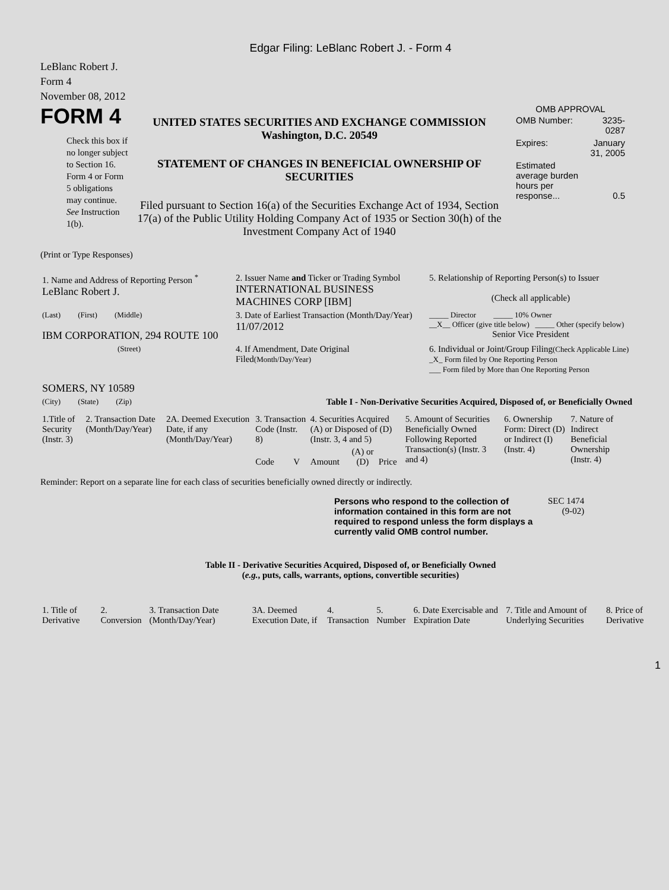Edgar Filing: LeBlanc Robert J. - Form 4
LeBlanc Robert J.
Form 4
November 08, 2012
FORM 4
Check this box if no longer subject to Section 16. Form 4 or Form 5 obligations may continue. See Instruction 1(b).
UNITED STATES SECURITIES AND EXCHANGE COMMISSION
Washington, D.C. 20549
STATEMENT OF CHANGES IN BENEFICIAL OWNERSHIP OF SECURITIES
Filed pursuant to Section 16(a) of the Securities Exchange Act of 1934, Section 17(a) of the Public Utility Holding Company Act of 1935 or Section 30(h) of the Investment Company Act of 1940
OMB APPROVAL
| OMB Number: | 3235-0287 |
| Expires: | January 31, 2005 |
| Estimated average burden hours per response... | 0.5 |
(Print or Type Responses)
| 1. Name and Address of Reporting Person <sup>*</sup> LeBlanc Robert J. | 2. Issuer Name and Ticker or Trading Symbol INTERNATIONAL BUSINESS MACHINES CORP [IBM] | 5. Relationship of Reporting Person(s) to Issuer (Check all applicable) |
| (Last) (First) (Middle) IBM CORPORATION, 294 ROUTE 100 | 3. Date of Earliest Transaction (Month/Day/Year) 11/07/2012 | _____ Director _____ 10% Owner __X__ Officer (give title below) _____ Other (specify below) Senior Vice President |
| (Street) SOMERS, NY 10589 | 4. If Amendment, Date Original Filed (Month/Day/Year) | 6. Individual or Joint/Group Filing (Check Applicable Line) _X_ Form filed by One Reporting Person ___ Form filed by More than One Reporting Person |
| (City) (State) (Zip) | Table I - Non-Derivative Securities Acquired, Disposed of, or Beneficially Owned | |
| 1.Title of Security (Instr. 3) | 2. Transaction Date (Month/Day/Year) | 2A. Deemed Execution Date, if any (Month/Day/Year) | 3. Transaction Code (Instr. 8) | | 4. Securities Acquired (A) or Disposed of (D) (Instr. 3, 4 and 5) | | | 5. Amount of Securities Beneficially Owned Following Reported Transaction(s) (Instr. 3 and 4) | 6. Ownership Form: Direct (D) or Indirect (I) (Instr. 4) | 7. Nature of Indirect Beneficial Ownership (Instr. 4) |
| --- | --- | --- | --- | --- | --- | --- | --- | --- | --- | --- |
| | | | Code | V | Amount | (A) or (D) | Price | | | |
Reminder: Report on a separate line for each class of securities beneficially owned directly or indirectly.
Persons who respond to the collection of information contained in this form are not required to respond unless the form displays a currently valid OMB control number.
SEC 1474
(9-02)
Table II - Derivative Securities Acquired, Disposed of, or Beneficially Owned
(e.g., puts, calls, warrants, options, convertible securities)
| 1. Title of Derivative | 2. Conversion | 3. Transaction Date (Month/Day/Year) | 3A. Deemed Execution Date, if | 4. Transaction | 5. Number | 6. Date Exercisable and Expiration Date | 7. Title and Amount of Underlying Securities | 8. Price of Derivative |
| --- | --- | --- | --- | --- | --- | --- | --- | --- |
1